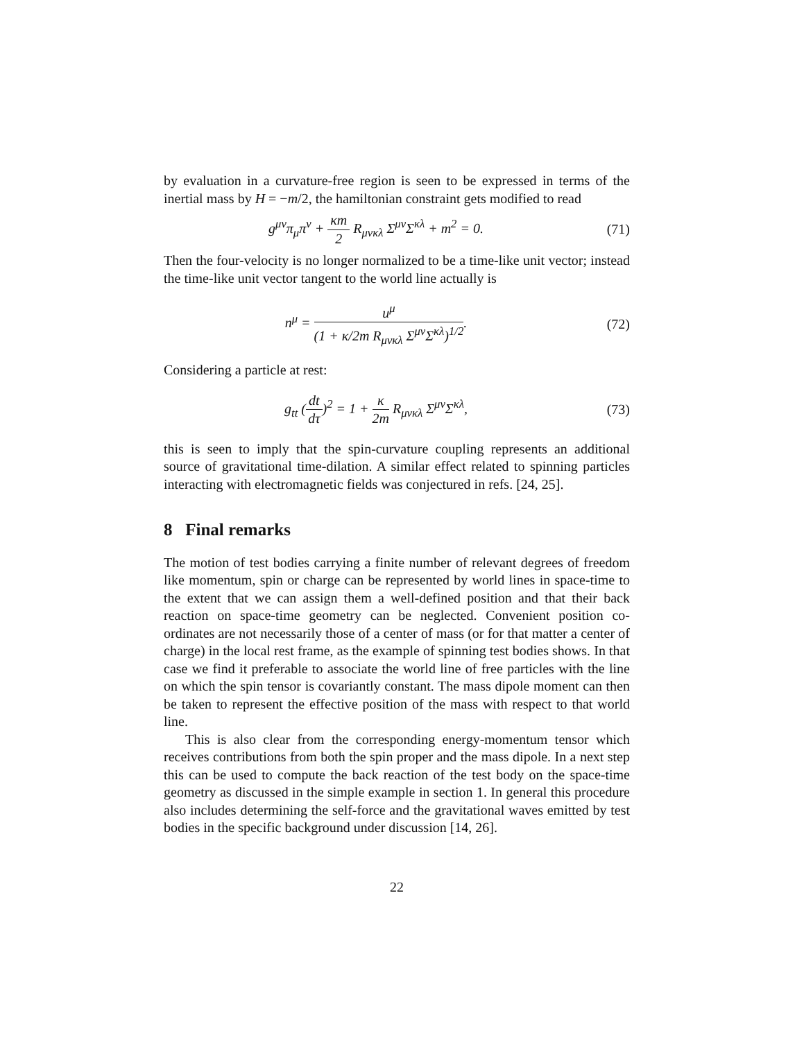by evaluation in a curvature-free region is seen to be expressed in terms of the inertial mass by H = −m/2, the hamiltonian constraint gets modified to read
g<sup>μν</sup>π<sub>μ</sub>π<sup>ν</sup> + κm 2 R<sub>μνκλ</sub> Σ<sup>μν</sup>Σ<sup>κλ</sup> + m<sup>2</sup> = 0.
(71)
Then the four-velocity is no longer normalized to be a time-like unit vector; instead the time-like unit vector tangent to the world line actually is
n<sup>μ</sup> = u<sup>μ</sup> (1 + κ/2m R<sub>μνκλ</sub> Σ<sup>μν</sup>Σ<sup>κλ</sup>)<sup>1/2</sup>.
(72)
Considering a particle at rest:
g<sub>tt</sub> (dt dτ)<sup>2</sup> = 1 + κ 2m R<sub>μνκλ</sub> Σ<sup>μν</sup>Σ<sup>κλ</sup>,
(73)
this is seen to imply that the spin-curvature coupling represents an additional source of gravitational time-dilation. A similar effect related to spinning particles interacting with electromagnetic fields was conjectured in refs. [24, 25].
8 Final remarks
The motion of test bodies carrying a finite number of relevant degrees of freedom like momentum, spin or charge can be represented by world lines in space-time to the extent that we can assign them a well-defined position and that their back reaction on space-time geometry can be neglected. Convenient position co-ordinates are not necessarily those of a center of mass (or for that matter a center of charge) in the local rest frame, as the example of spinning test bodies shows. In that case we find it preferable to associate the world line of free particles with the line on which the spin tensor is covariantly constant. The mass dipole moment can then be taken to represent the effective position of the mass with respect to that world line.
This is also clear from the corresponding energy-momentum tensor which receives contributions from both the spin proper and the mass dipole. In a next step this can be used to compute the back reaction of the test body on the space-time geometry as discussed in the simple example in section 1. In general this procedure also includes determining the self-force and the gravitational waves emitted by test bodies in the specific background under discussion [14, 26].
22